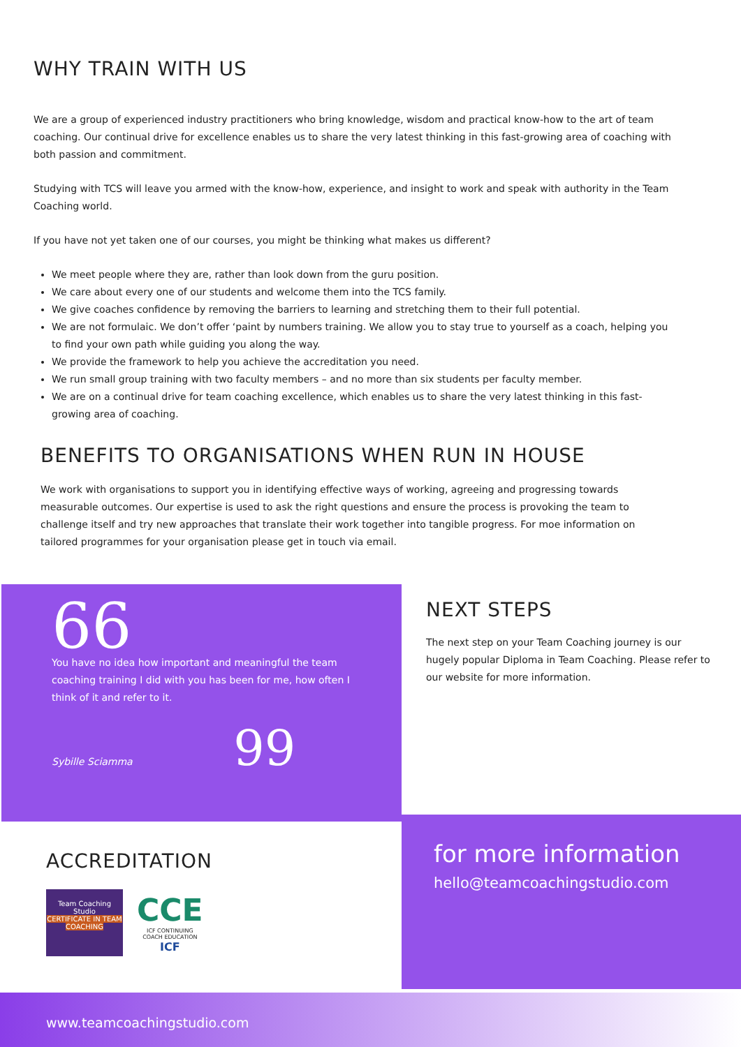WHY TRAIN WITH US
We are a group of experienced industry practitioners who bring knowledge, wisdom and practical know-how to the art of team coaching. Our continual drive for excellence enables us to share the very latest thinking in this fast-growing area of coaching with both passion and commitment.
Studying with TCS will leave you armed with the know-how, experience, and insight to work and speak with authority in the Team Coaching world.
If you have not yet taken one of our courses, you might be thinking what makes us different?
We meet people where they are, rather than look down from the guru position.
We care about every one of our students and welcome them into the TCS family.
We give coaches confidence by removing the barriers to learning and stretching them to their full potential.
We are not formulaic. We don’t offer ‘paint by numbers training. We allow you to stay true to yourself as a coach, helping you to find your own path while guiding you along the way.
We provide the framework to help you achieve the accreditation you need.
We run small group training with two faculty members – and no more than six students per faculty member.
We are on a continual drive for team coaching excellence, which enables us to share the very latest thinking in this fast-growing area of coaching.
BENEFITS TO ORGANISATIONS WHEN RUN IN HOUSE
We work with organisations to support you in identifying effective ways of working, agreeing and progressing towards measurable outcomes. Our expertise is used to ask the right questions and ensure the process is provoking the team to challenge itself and try new approaches that translate their work together into tangible progress. For moe information on tailored programmes for your organisation please get in touch via email.
66
You have no idea how important and meaningful the team coaching training I did with you has been for me, how often I think of it and refer to it.
Sybille Sciamma 99
NEXT STEPS
The next step on your Team Coaching journey is our hugely popular Diploma in Team Coaching. Please refer to our website for more information.
ACCREDITATION
Team Coaching Studio
CERTIFICATE IN TEAM COACHING
CCE
ICF CONTINUING
COACH EDUCATION
ICF
for more information
hello@teamcoachingstudio.com
www.teamcoachingstudio.com